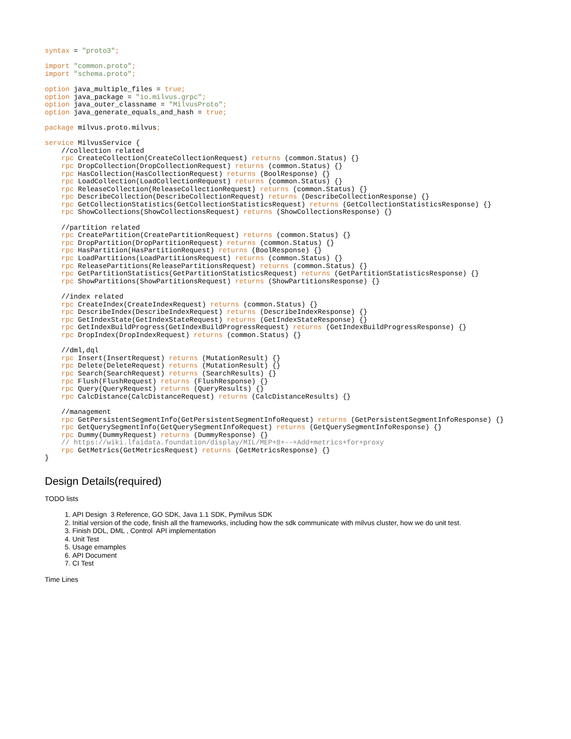syntax = "proto3";

import "common.proto";
import "schema.proto";

option java_multiple_files = true;
option java_package = "io.milvus.grpc";
option java_outer_classname = "MilvusProto";
option java_generate_equals_and_hash = true;

package milvus.proto.milvus;

service MilvusService {
    //collection related
    rpc CreateCollection(CreateCollectionRequest) returns (common.Status) {}
    rpc DropCollection(DropCollectionRequest) returns (common.Status) {}
    rpc HasCollection(HasCollectionRequest) returns (BoolResponse) {}
    rpc LoadCollection(LoadCollectionRequest) returns (common.Status) {}
    rpc ReleaseCollection(ReleaseCollectionRequest) returns (common.Status) {}
    rpc DescribeCollection(DescribeCollectionRequest) returns (DescribeCollectionResponse) {}
    rpc GetCollectionStatistics(GetCollectionStatisticsRequest) returns (GetCollectionStatisticsResponse) {}
    rpc ShowCollections(ShowCollectionsRequest) returns (ShowCollectionsResponse) {}

    //partition related
    rpc CreatePartition(CreatePartitionRequest) returns (common.Status) {}
    rpc DropPartition(DropPartitionRequest) returns (common.Status) {}
    rpc HasPartition(HasPartitionRequest) returns (BoolResponse) {}
    rpc LoadPartitions(LoadPartitionsRequest) returns (common.Status) {}
    rpc ReleasePartitions(ReleasePartitionsRequest) returns (common.Status) {}
    rpc GetPartitionStatistics(GetPartitionStatisticsRequest) returns (GetPartitionStatisticsResponse) {}
    rpc ShowPartitions(ShowPartitionsRequest) returns (ShowPartitionsResponse) {}

    //index related
    rpc CreateIndex(CreateIndexRequest) returns (common.Status) {}
    rpc DescribeIndex(DescribeIndexRequest) returns (DescribeIndexResponse) {}
    rpc GetIndexState(GetIndexStateRequest) returns (GetIndexStateResponse) {}
    rpc GetIndexBuildProgress(GetIndexBuildProgressRequest) returns (GetIndexBuildProgressResponse) {}
    rpc DropIndex(DropIndexRequest) returns (common.Status) {}

    //dml,dql
    rpc Insert(InsertRequest) returns (MutationResult) {}
    rpc Delete(DeleteRequest) returns (MutationResult) {}
    rpc Search(SearchRequest) returns (SearchResults) {}
    rpc Flush(FlushRequest) returns (FlushResponse) {}
    rpc Query(QueryRequest) returns (QueryResults) {}
    rpc CalcDistance(CalcDistanceRequest) returns (CalcDistanceResults) {}

    //management
    rpc GetPersistentSegmentInfo(GetPersistentSegmentInfoRequest) returns (GetPersistentSegmentInfoResponse) {}
    rpc GetQuerySegmentInfo(GetQuerySegmentInfoRequest) returns (GetQuerySegmentInfoResponse) {}
    rpc Dummy(DummyRequest) returns (DummyResponse) {}
    // https://wiki.lfaidata.foundation/display/MIL/MEP+8+--+Add+metrics+for+proxy
    rpc GetMetrics(GetMetricsRequest) returns (GetMetricsResponse) {}
}
Design Details(required)
TODO lists
1. API Design 3 Reference, GO SDK, Java 1.1 SDK, Pymilvus SDK
2. Initial version of the code, finish all the frameworks, including how the sdk communicate with milvus cluster, how we do unit test.
3. Finish DDL, DML , Control API implementation
4. Unit Test
5. Usage emamples
6. API Document
7. CI Test
Time Lines